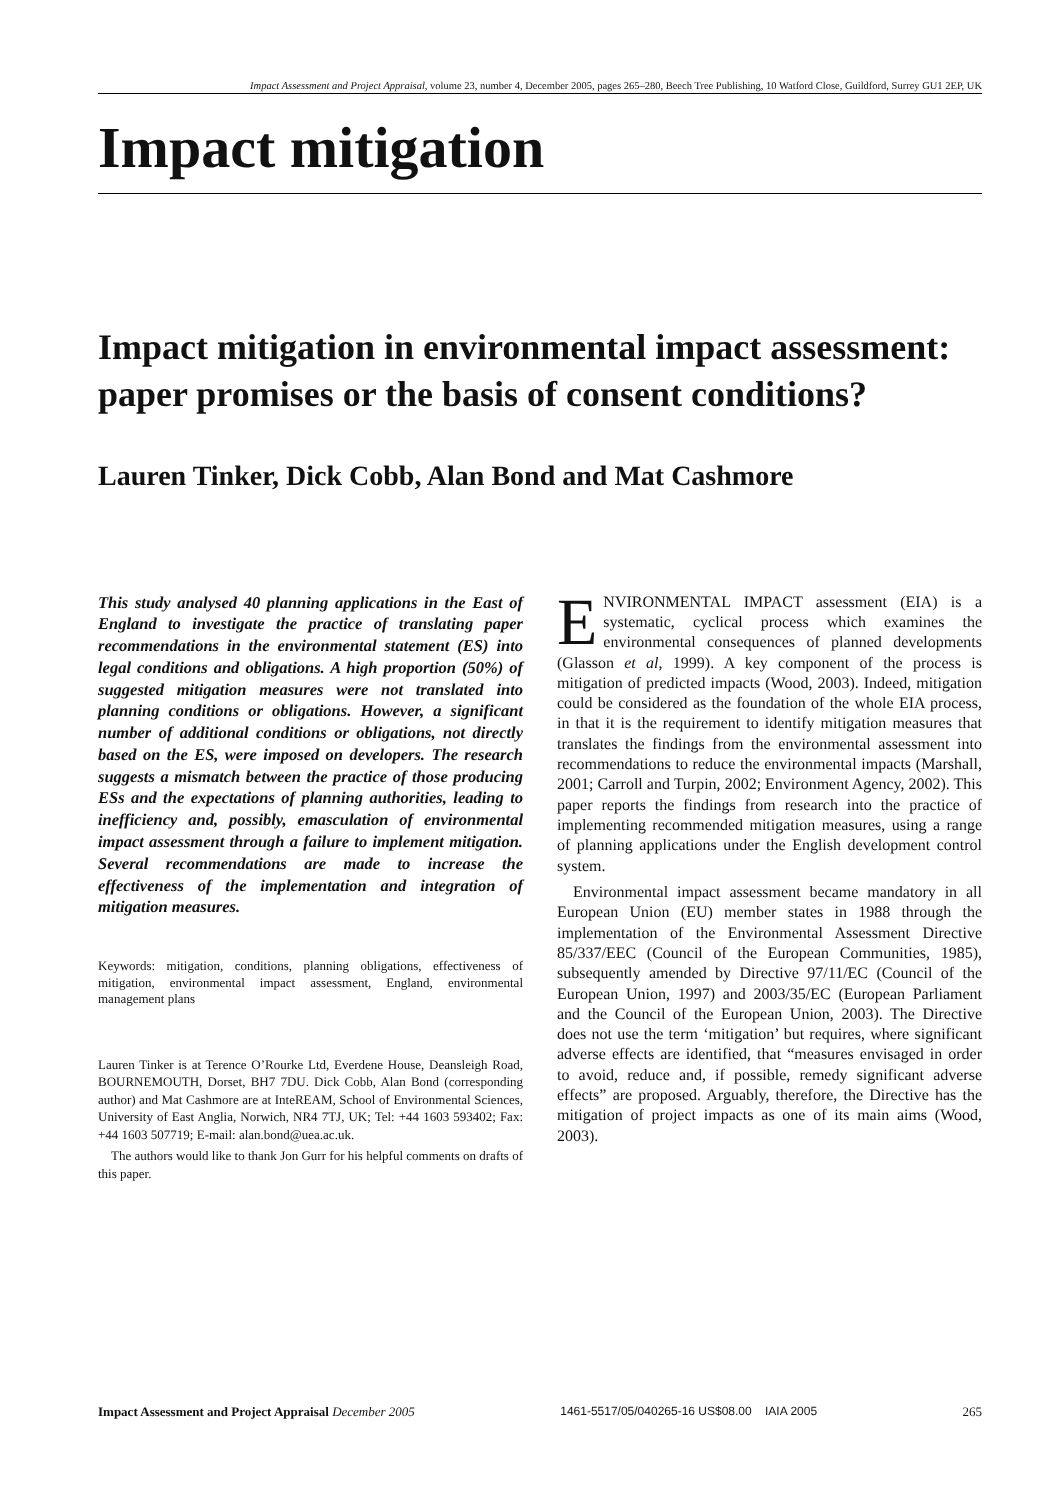Impact Assessment and Project Appraisal, volume 23, number 4, December 2005, pages 265–280, Beech Tree Publishing, 10 Watford Close, Guildford, Surrey GU1 2EP, UK
Impact mitigation
Impact mitigation in environmental impact assessment: paper promises or the basis of consent conditions?
Lauren Tinker, Dick Cobb, Alan Bond and Mat Cashmore
This study analysed 40 planning applications in the East of England to investigate the practice of translating paper recommendations in the environmental statement (ES) into legal conditions and obligations. A high proportion (50%) of suggested mitigation measures were not translated into planning conditions or obligations. However, a significant number of additional conditions or obligations, not directly based on the ES, were imposed on developers. The research suggests a mismatch between the practice of those producing ESs and the expectations of planning authorities, leading to inefficiency and, possibly, emasculation of environmental impact assessment through a failure to implement mitigation. Several recommendations are made to increase the effectiveness of the implementation and integration of mitigation measures.
Keywords: mitigation, conditions, planning obligations, effectiveness of mitigation, environmental impact assessment, England, environmental management plans
Lauren Tinker is at Terence O’Rourke Ltd, Everdene House, Deansleigh Road, BOURNEMOUTH, Dorset, BH7 7DU. Dick Cobb, Alan Bond (corresponding author) and Mat Cashmore are at InteREAM, School of Environmental Sciences, University of East Anglia, Norwich, NR4 7TJ, UK; Tel: +44 1603 593402; Fax: +44 1603 507719; E-mail: alan.bond@uea.ac.uk.
The authors would like to thank Jon Gurr for his helpful comments on drafts of this paper.
ENVIRONMENTAL IMPACT assessment (EIA) is a systematic, cyclical process which examines the environmental consequences of planned developments (Glasson et al, 1999). A key component of the process is mitigation of predicted impacts (Wood, 2003). Indeed, mitigation could be considered as the foundation of the whole EIA process, in that it is the requirement to identify mitigation measures that translates the findings from the environmental assessment into recommendations to reduce the environmental impacts (Marshall, 2001; Carroll and Turpin, 2002; Environment Agency, 2002). This paper reports the findings from research into the practice of implementing recommended mitigation measures, using a range of planning applications under the English development control system.
Environmental impact assessment became mandatory in all European Union (EU) member states in 1988 through the implementation of the Environmental Assessment Directive 85/337/EEC (Council of the European Communities, 1985), subsequently amended by Directive 97/11/EC (Council of the European Union, 1997) and 2003/35/EC (European Parliament and the Council of the European Union, 2003). The Directive does not use the term ‘mitigation’ but requires, where significant adverse effects are identified, that “measures envisaged in order to avoid, reduce and, if possible, remedy significant adverse effects” are proposed. Arguably, therefore, the Directive has the mitigation of project impacts as one of its main aims (Wood, 2003).
Impact Assessment and Project Appraisal December 2005 1461-5517/05/040265-16 US$08.00 IAIA 2005 265